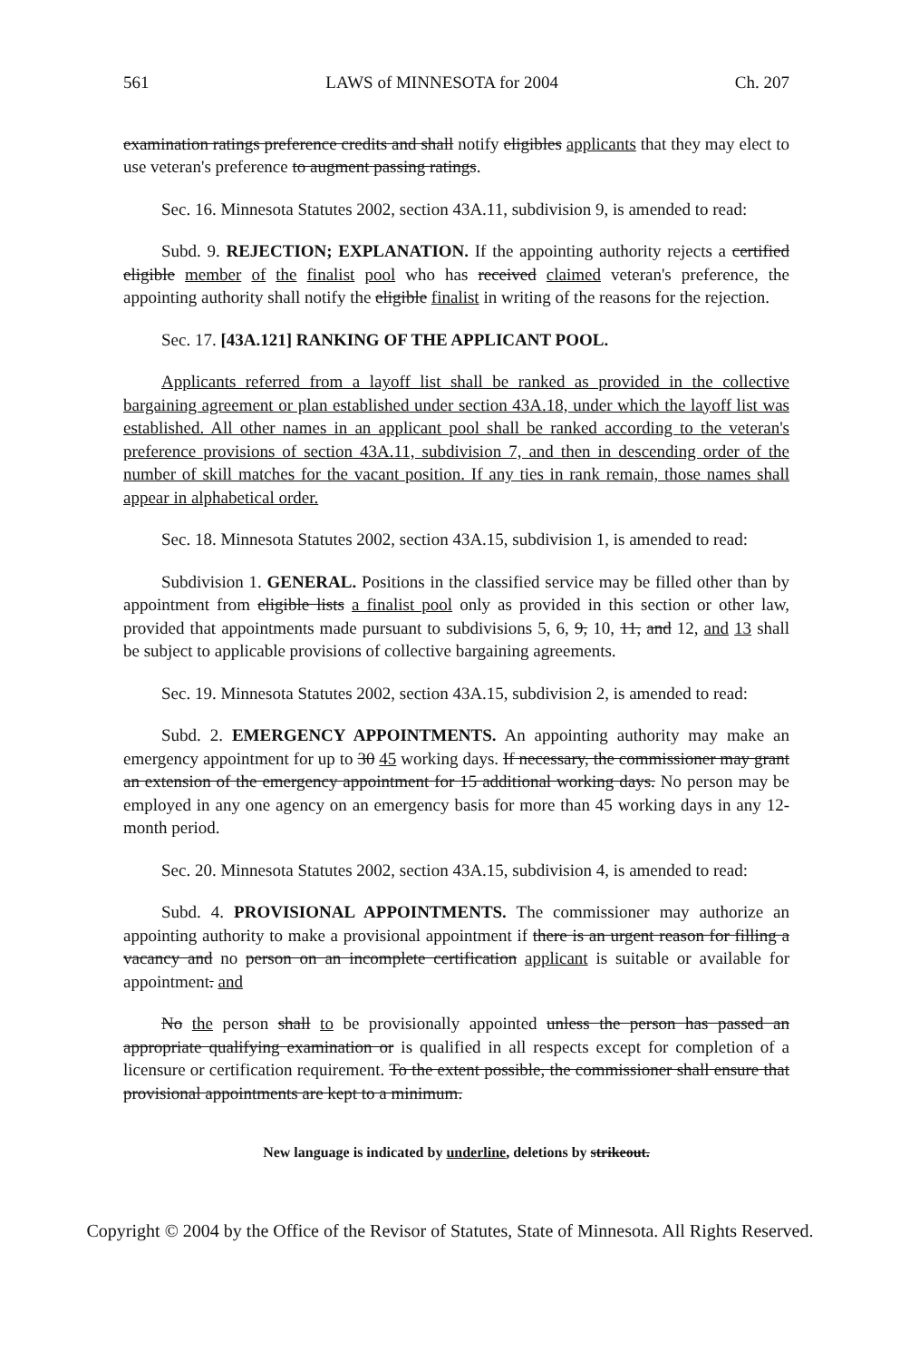561 LAWS of MINNESOTA for 2004 Ch. 207
examination ratings preference credits and shall notify eligibles applicants that they may elect to use veteran's preference to augment passing ratings.
Sec. 16. Minnesota Statutes 2002, section 43A.11, subdivision 9, is amended to read:
Subd. 9. REJECTION; EXPLANATION. If the appointing authority rejects a certified eligible member of the finalist pool who has received claimed veteran's preference, the appointing authority shall notify the eligible finalist in writing of the reasons for the rejection.
Sec. 17. [43A.121] RANKING OF THE APPLICANT POOL.
Applicants referred from a layoff list shall be ranked as provided in the collective bargaining agreement or plan established under section 43A.18, under which the layoff list was established. All other names in an applicant pool shall be ranked according to the veteran's preference provisions of section 43A.11, subdivision 7, and then in descending order of the number of skill matches for the vacant position. If any ties in rank remain, those names shall appear in alphabetical order.
Sec. 18. Minnesota Statutes 2002, section 43A.15, subdivision 1, is amended to read:
Subdivision 1. GENERAL. Positions in the classified service may be filled other than by appointment from eligible lists a finalist pool only as provided in this section or other law, provided that appointments made pursuant to subdivisions 5, 6, 9, 10, 11, and 12, and 13 shall be subject to applicable provisions of collective bargaining agreements.
Sec. 19. Minnesota Statutes 2002, section 43A.15, subdivision 2, is amended to read:
Subd. 2. EMERGENCY APPOINTMENTS. An appointing authority may make an emergency appointment for up to 30 45 working days. If necessary, the commissioner may grant an extension of the emergency appointment for 15 additional working days. No person may be employed in any one agency on an emergency basis for more than 45 working days in any 12-month period.
Sec. 20. Minnesota Statutes 2002, section 43A.15, subdivision 4, is amended to read:
Subd. 4. PROVISIONAL APPOINTMENTS. The commissioner may authorize an appointing authority to make a provisional appointment if there is an urgent reason for filling a vacancy and no person on an incomplete certification applicant is suitable or available for appointment. and
No the person shall to be provisionally appointed unless the person has passed an appropriate qualifying examination or is qualified in all respects except for completion of a licensure or certification requirement. To the extent possible, the commissioner shall ensure that provisional appointments are kept to a minimum.
New language is indicated by underline, deletions by strikeout.
Copyright © 2004 by the Office of the Revisor of Statutes, State of Minnesota. All Rights Reserved.